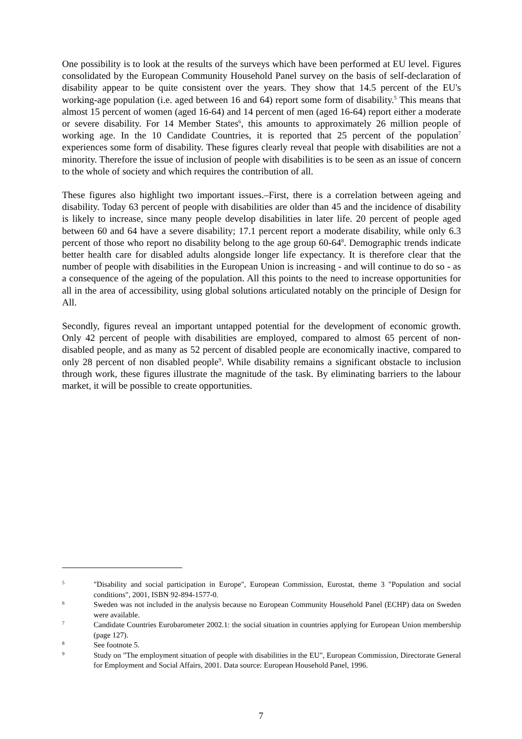One possibility is to look at the results of the surveys which have been performed at EU level. Figures consolidated by the European Community Household Panel survey on the basis of self-declaration of disability appear to be quite consistent over the years. They show that 14.5 percent of the EU's working-age population (i.e. aged between 16 and 64) report some form of disability.<sup>5</sup> This means that almost 15 percent of women (aged 16-64) and 14 percent of men (aged 16-64) report either a moderate or severe disability. For 14 Member States<sup>6</sup>, this amounts to approximately 26 million people of working age. In the 10 Candidate Countries, it is reported that 25 percent of the population<sup>7</sup> experiences some form of disability. These figures clearly reveal that people with disabilities are not a minority. Therefore the issue of inclusion of people with disabilities is to be seen as an issue of concern to the whole of society and which requires the contribution of all.
These figures also highlight two important issues.–First, there is a correlation between ageing and disability. Today 63 percent of people with disabilities are older than 45 and the incidence of disability is likely to increase, since many people develop disabilities in later life. 20 percent of people aged between 60 and 64 have a severe disability; 17.1 percent report a moderate disability, while only 6.3 percent of those who report no disability belong to the age group 60-64<sup>8</sup>. Demographic trends indicate better health care for disabled adults alongside longer life expectancy. It is therefore clear that the number of people with disabilities in the European Union is increasing - and will continue to do so - as a consequence of the ageing of the population. All this points to the need to increase opportunities for all in the area of accessibility, using global solutions articulated notably on the principle of Design for All.
Secondly, figures reveal an important untapped potential for the development of economic growth. Only 42 percent of people with disabilities are employed, compared to almost 65 percent of non-disabled people, and as many as 52 percent of disabled people are economically inactive, compared to only 28 percent of non disabled people<sup>9</sup>. While disability remains a significant obstacle to inclusion through work, these figures illustrate the magnitude of the task. By eliminating barriers to the labour market, it will be possible to create opportunities.
5 "Disability and social participation in Europe", European Commission, Eurostat, theme 3 "Population and social conditions", 2001, ISBN 92-894-1577-0.
6 Sweden was not included in the analysis because no European Community Household Panel (ECHP) data on Sweden were available.
7 Candidate Countries Eurobarometer 2002.1: the social situation in countries applying for European Union membership (page 127).
8 See footnote 5.
9 Study on "The employment situation of people with disabilities in the EU", European Commission, Directorate General for Employment and Social Affairs, 2001. Data source: European Household Panel, 1996.
7